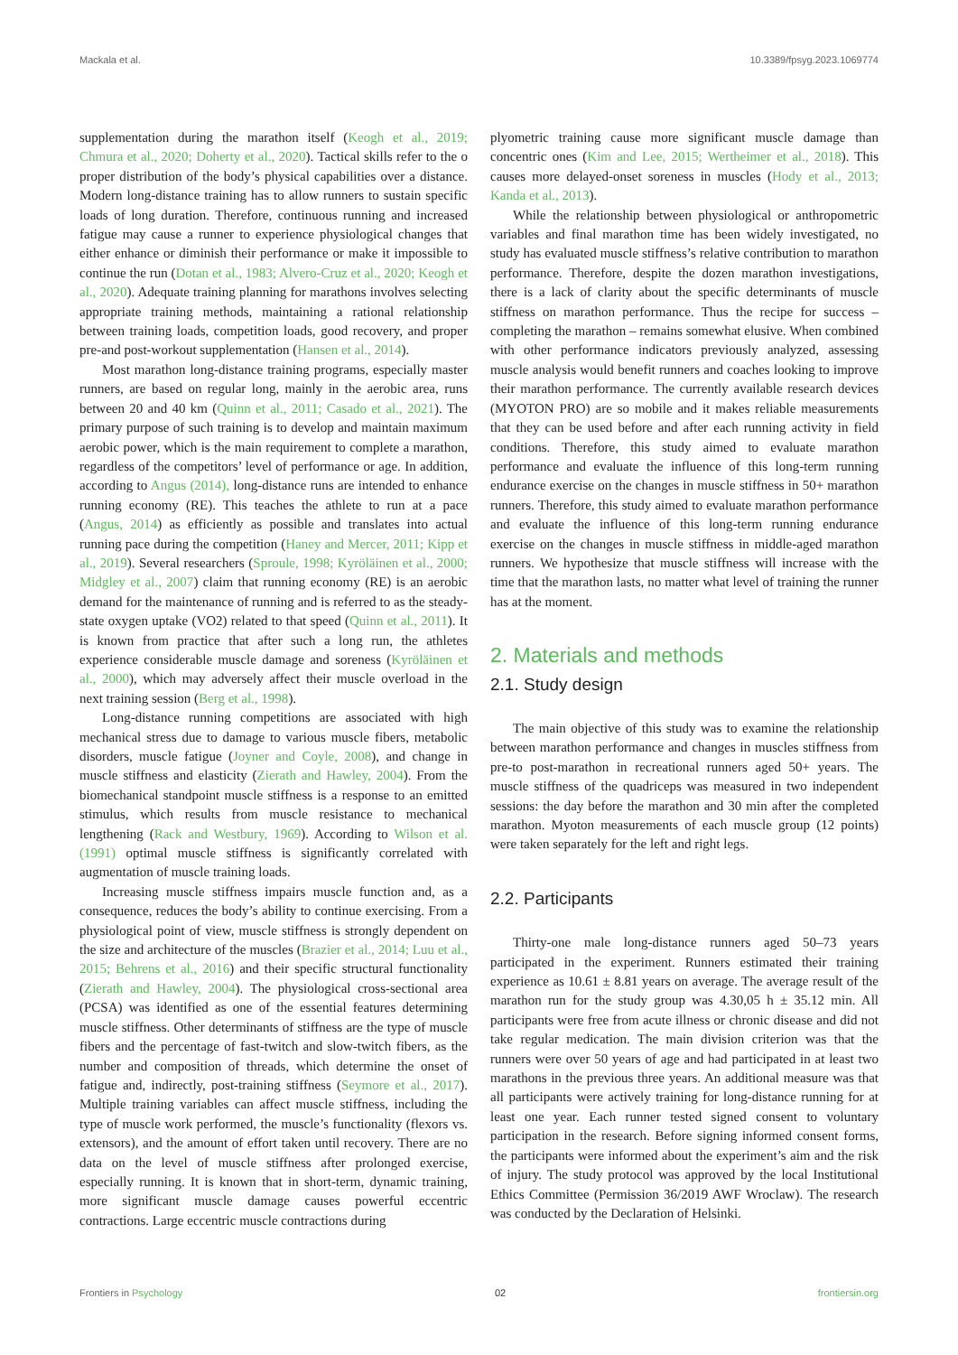Mackala et al. 10.3389/fpsyg.2023.1069774
supplementation during the marathon itself (Keogh et al., 2019; Chmura et al., 2020; Doherty et al., 2020). Tactical skills refer to the o proper distribution of the body’s physical capabilities over a distance. Modern long-distance training has to allow runners to sustain specific loads of long duration. Therefore, continuous running and increased fatigue may cause a runner to experience physiological changes that either enhance or diminish their performance or make it impossible to continue the run (Dotan et al., 1983; Alvero-Cruz et al., 2020; Keogh et al., 2020). Adequate training planning for marathons involves selecting appropriate training methods, maintaining a rational relationship between training loads, competition loads, good recovery, and proper pre-and post-workout supplementation (Hansen et al., 2014).
Most marathon long-distance training programs, especially master runners, are based on regular long, mainly in the aerobic area, runs between 20 and 40 km (Quinn et al., 2011; Casado et al., 2021). The primary purpose of such training is to develop and maintain maximum aerobic power, which is the main requirement to complete a marathon, regardless of the competitors’ level of performance or age. In addition, according to Angus (2014), long-distance runs are intended to enhance running economy (RE). This teaches the athlete to run at a pace (Angus, 2014) as efficiently as possible and translates into actual running pace during the competition (Haney and Mercer, 2011; Kipp et al., 2019). Several researchers (Sproule, 1998; Kyröläinen et al., 2000; Midgley et al., 2007) claim that running economy (RE) is an aerobic demand for the maintenance of running and is referred to as the steady-state oxygen uptake (VO2) related to that speed (Quinn et al., 2011). It is known from practice that after such a long run, the athletes experience considerable muscle damage and soreness (Kyröläinen et al., 2000), which may adversely affect their muscle overload in the next training session (Berg et al., 1998).
Long-distance running competitions are associated with high mechanical stress due to damage to various muscle fibers, metabolic disorders, muscle fatigue (Joyner and Coyle, 2008), and change in muscle stiffness and elasticity (Zierath and Hawley, 2004). From the biomechanical standpoint muscle stiffness is a response to an emitted stimulus, which results from muscle resistance to mechanical lengthening (Rack and Westbury, 1969). According to Wilson et al. (1991) optimal muscle stiffness is significantly correlated with augmentation of muscle training loads.
Increasing muscle stiffness impairs muscle function and, as a consequence, reduces the body’s ability to continue exercising. From a physiological point of view, muscle stiffness is strongly dependent on the size and architecture of the muscles (Brazier et al., 2014; Luu et al., 2015; Behrens et al., 2016) and their specific structural functionality (Zierath and Hawley, 2004). The physiological cross-sectional area (PCSA) was identified as one of the essential features determining muscle stiffness. Other determinants of stiffness are the type of muscle fibers and the percentage of fast-twitch and slow-twitch fibers, as the number and composition of threads, which determine the onset of fatigue and, indirectly, post-training stiffness (Seymore et al., 2017). Multiple training variables can affect muscle stiffness, including the type of muscle work performed, the muscle’s functionality (flexors vs. extensors), and the amount of effort taken until recovery. There are no data on the level of muscle stiffness after prolonged exercise, especially running. It is known that in short-term, dynamic training, more significant muscle damage causes powerful eccentric contractions. Large eccentric muscle contractions during
plyometric training cause more significant muscle damage than concentric ones (Kim and Lee, 2015; Wertheimer et al., 2018). This causes more delayed-onset soreness in muscles (Hody et al., 2013; Kanda et al., 2013).
While the relationship between physiological or anthropometric variables and final marathon time has been widely investigated, no study has evaluated muscle stiffness’s relative contribution to marathon performance. Therefore, despite the dozen marathon investigations, there is a lack of clarity about the specific determinants of muscle stiffness on marathon performance. Thus the recipe for success – completing the marathon – remains somewhat elusive. When combined with other performance indicators previously analyzed, assessing muscle analysis would benefit runners and coaches looking to improve their marathon performance. The currently available research devices (MYOTON PRO) are so mobile and it makes reliable measurements that they can be used before and after each running activity in field conditions. Therefore, this study aimed to evaluate marathon performance and evaluate the influence of this long-term running endurance exercise on the changes in muscle stiffness in 50+ marathon runners. Therefore, this study aimed to evaluate marathon performance and evaluate the influence of this long-term running endurance exercise on the changes in muscle stiffness in middle-aged marathon runners. We hypothesize that muscle stiffness will increase with the time that the marathon lasts, no matter what level of training the runner has at the moment.
2. Materials and methods
2.1. Study design
The main objective of this study was to examine the relationship between marathon performance and changes in muscles stiffness from pre-to post-marathon in recreational runners aged 50+ years. The muscle stiffness of the quadriceps was measured in two independent sessions: the day before the marathon and 30 min after the completed marathon. Myoton measurements of each muscle group (12 points) were taken separately for the left and right legs.
2.2. Participants
Thirty-one male long-distance runners aged 50–73 years participated in the experiment. Runners estimated their training experience as 10.61 ± 8.81 years on average. The average result of the marathon run for the study group was 4.30,05 h ± 35.12 min. All participants were free from acute illness or chronic disease and did not take regular medication. The main division criterion was that the runners were over 50 years of age and had participated in at least two marathons in the previous three years. An additional measure was that all participants were actively training for long-distance running for at least one year. Each runner tested signed consent to voluntary participation in the research. Before signing informed consent forms, the participants were informed about the experiment’s aim and the risk of injury. The study protocol was approved by the local Institutional Ethics Committee (Permission 36/2019 AWF Wroclaw). The research was conducted by the Declaration of Helsinki.
Frontiers in Psychology 02 frontiersin.org